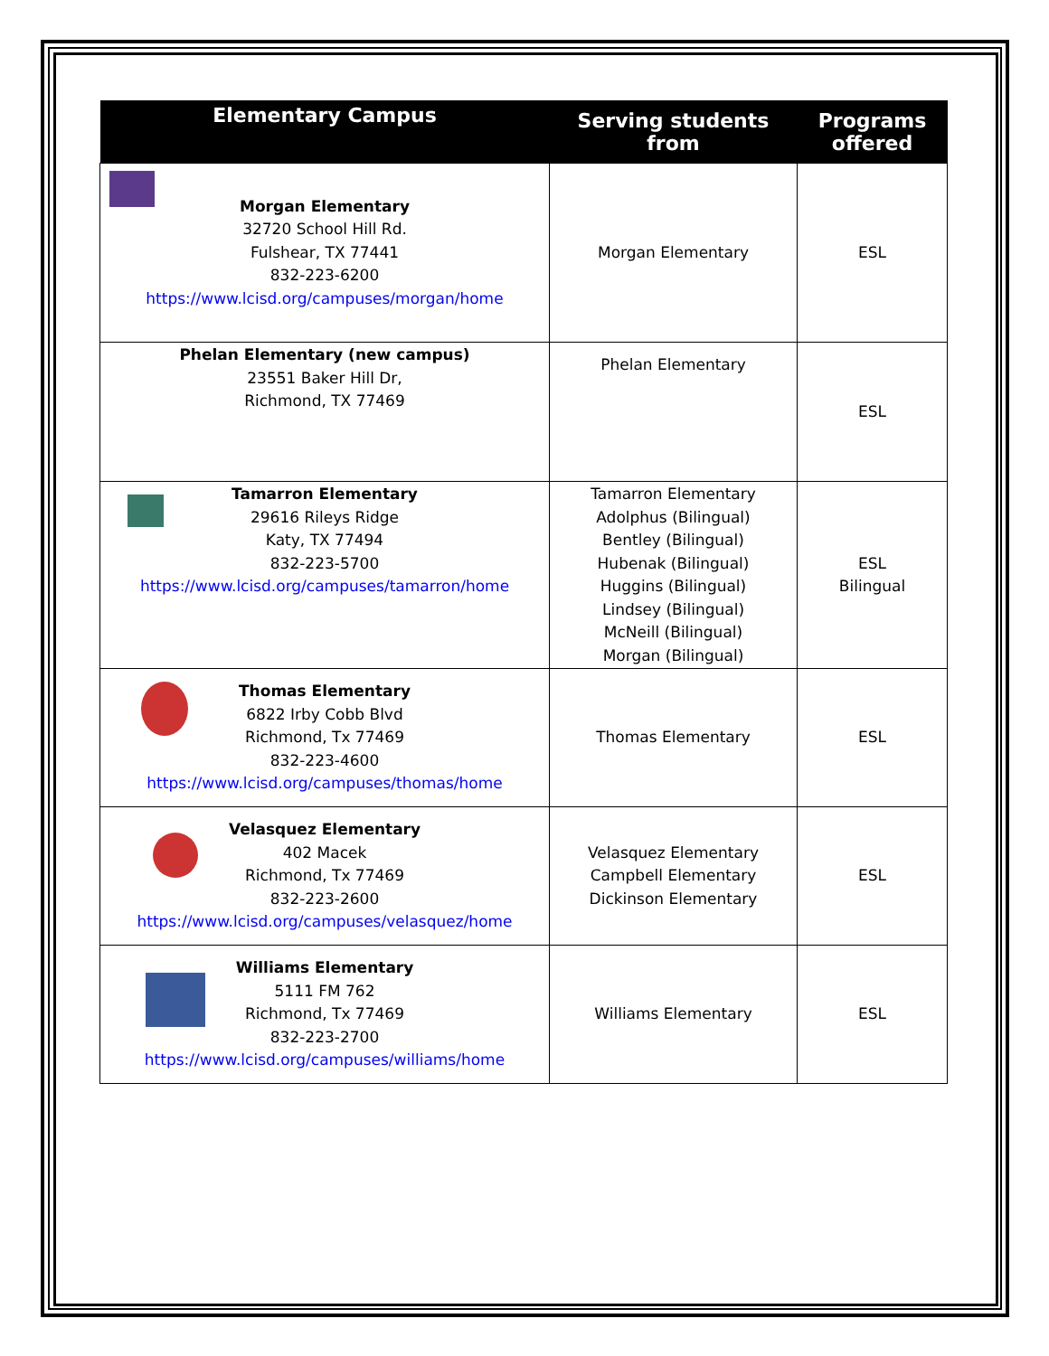| Elementary Campus | Serving students from | Programs offered |
| --- | --- | --- |
| Morgan Elementary 32720 School Hill Rd. Fulshear, TX 77441 832-223-6200 https://www.lcisd.org/campuses/morgan/home | Morgan Elementary | ESL |
| Phelan Elementary (new campus) 23551 Baker Hill Dr, Richmond, TX 77469 | Phelan Elementary | ESL |
| Tamarron Elementary 29616 Rileys Ridge Katy, TX 77494 832-223-5700 https://www.lcisd.org/campuses/tamarron/home | Tamarron Elementary Adolphus (Bilingual) Bentley (Bilingual) Hubenak (Bilingual) Huggins (Bilingual) Lindsey (Bilingual) McNeill (Bilingual) Morgan (Bilingual) | ESL Bilingual |
| Thomas Elementary 6822 Irby Cobb Blvd Richmond, Tx 77469 832-223-4600 https://www.lcisd.org/campuses/thomas/home | Thomas Elementary | ESL |
| Velasquez Elementary 402 Macek Richmond, Tx 77469 832-223-2600 https://www.lcisd.org/campuses/velasquez/home | Velasquez Elementary Campbell Elementary Dickinson Elementary | ESL |
| Williams Elementary 5111 FM 762 Richmond, Tx 77469 832-223-2700 https://www.lcisd.org/campuses/williams/home | Williams Elementary | ESL |